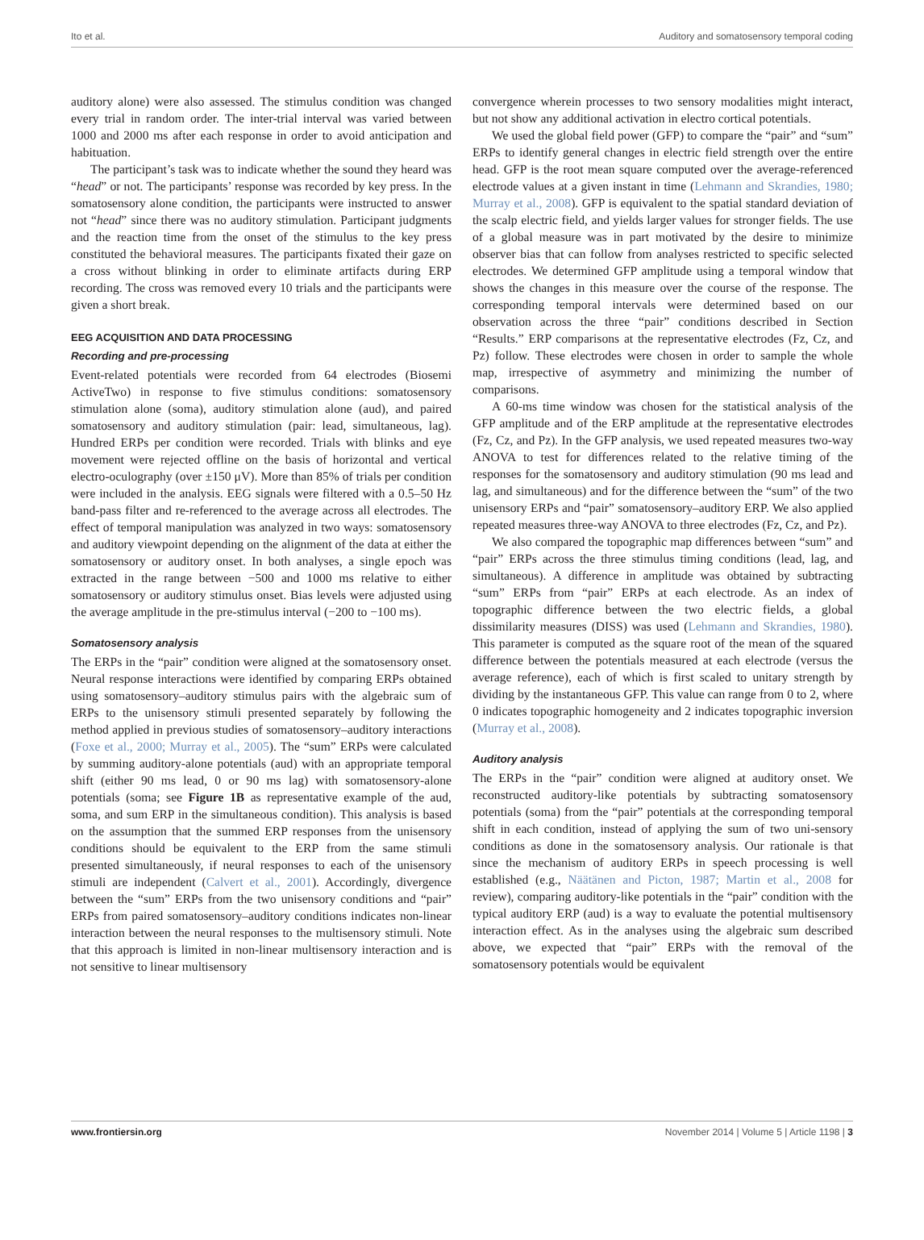Ito et al. Auditory and somatosensory temporal coding
auditory alone) were also assessed. The stimulus condition was changed every trial in random order. The inter-trial interval was varied between 1000 and 2000 ms after each response in order to avoid anticipation and habituation.
The participant’s task was to indicate whether the sound they heard was “head” or not. The participants’ response was recorded by key press. In the somatosensory alone condition, the participants were instructed to answer not “head” since there was no auditory stimulation. Participant judgments and the reaction time from the onset of the stimulus to the key press constituted the behavioral measures. The participants fixated their gaze on a cross without blinking in order to eliminate artifacts during ERP recording. The cross was removed every 10 trials and the participants were given a short break.
EEG ACQUISITION AND DATA PROCESSING
Recording and pre-processing
Event-related potentials were recorded from 64 electrodes (Biosemi ActiveTwo) in response to five stimulus conditions: somatosensory stimulation alone (soma), auditory stimulation alone (aud), and paired somatosensory and auditory stimulation (pair: lead, simultaneous, lag). Hundred ERPs per condition were recorded. Trials with blinks and eye movement were rejected offline on the basis of horizontal and vertical electro-oculography (over ±150 μV). More than 85% of trials per condition were included in the analysis. EEG signals were filtered with a 0.5–50 Hz band-pass filter and re-referenced to the average across all electrodes. The effect of temporal manipulation was analyzed in two ways: somatosensory and auditory viewpoint depending on the alignment of the data at either the somatosensory or auditory onset. In both analyses, a single epoch was extracted in the range between −500 and 1000 ms relative to either somatosensory or auditory stimulus onset. Bias levels were adjusted using the average amplitude in the pre-stimulus interval (−200 to −100 ms).
Somatosensory analysis
The ERPs in the “pair” condition were aligned at the somatosensory onset. Neural response interactions were identified by comparing ERPs obtained using somatosensory–auditory stimulus pairs with the algebraic sum of ERPs to the unisensory stimuli presented separately by following the method applied in previous studies of somatosensory–auditory interactions (Foxe et al., 2000; Murray et al., 2005). The “sum” ERPs were calculated by summing auditory-alone potentials (aud) with an appropriate temporal shift (either 90 ms lead, 0 or 90 ms lag) with somatosensory-alone potentials (soma; see Figure 1B as representative example of the aud, soma, and sum ERP in the simultaneous condition). This analysis is based on the assumption that the summed ERP responses from the unisensory conditions should be equivalent to the ERP from the same stimuli presented simultaneously, if neural responses to each of the unisensory stimuli are independent (Calvert et al., 2001). Accordingly, divergence between the “sum” ERPs from the two unisensory conditions and “pair” ERPs from paired somatosensory–auditory conditions indicates non-linear interaction between the neural responses to the multisensory stimuli. Note that this approach is limited in non-linear multisensory interaction and is not sensitive to linear multisensory
convergence wherein processes to two sensory modalities might interact, but not show any additional activation in electro cortical potentials.
We used the global field power (GFP) to compare the “pair” and “sum” ERPs to identify general changes in electric field strength over the entire head. GFP is the root mean square computed over the average-referenced electrode values at a given instant in time (Lehmann and Skrandies, 1980; Murray et al., 2008). GFP is equivalent to the spatial standard deviation of the scalp electric field, and yields larger values for stronger fields. The use of a global measure was in part motivated by the desire to minimize observer bias that can follow from analyses restricted to specific selected electrodes. We determined GFP amplitude using a temporal window that shows the changes in this measure over the course of the response. The corresponding temporal intervals were determined based on our observation across the three “pair” conditions described in Section “Results.” ERP comparisons at the representative electrodes (Fz, Cz, and Pz) follow. These electrodes were chosen in order to sample the whole map, irrespective of asymmetry and minimizing the number of comparisons.
A 60-ms time window was chosen for the statistical analysis of the GFP amplitude and of the ERP amplitude at the representative electrodes (Fz, Cz, and Pz). In the GFP analysis, we used repeated measures two-way ANOVA to test for differences related to the relative timing of the responses for the somatosensory and auditory stimulation (90 ms lead and lag, and simultaneous) and for the difference between the “sum” of the two unisensory ERPs and “pair” somatosensory–auditory ERP. We also applied repeated measures three-way ANOVA to three electrodes (Fz, Cz, and Pz).
We also compared the topographic map differences between “sum” and “pair” ERPs across the three stimulus timing conditions (lead, lag, and simultaneous). A difference in amplitude was obtained by subtracting “sum” ERPs from “pair” ERPs at each electrode. As an index of topographic difference between the two electric fields, a global dissimilarity measures (DISS) was used (Lehmann and Skrandies, 1980). This parameter is computed as the square root of the mean of the squared difference between the potentials measured at each electrode (versus the average reference), each of which is first scaled to unitary strength by dividing by the instantaneous GFP. This value can range from 0 to 2, where 0 indicates topographic homogeneity and 2 indicates topographic inversion (Murray et al., 2008).
Auditory analysis
The ERPs in the “pair” condition were aligned at auditory onset. We reconstructed auditory-like potentials by subtracting somatosensory potentials (soma) from the “pair” potentials at the corresponding temporal shift in each condition, instead of applying the sum of two uni-sensory conditions as done in the somatosensory analysis. Our rationale is that since the mechanism of auditory ERPs in speech processing is well established (e.g., Näätänen and Picton, 1987; Martin et al., 2008 for review), comparing auditory-like potentials in the “pair” condition with the typical auditory ERP (aud) is a way to evaluate the potential multisensory interaction effect. As in the analyses using the algebraic sum described above, we expected that “pair” ERPs with the removal of the somatosensory potentials would be equivalent
www.frontiersin.org November 2014 | Volume 5 | Article 1198 | 3